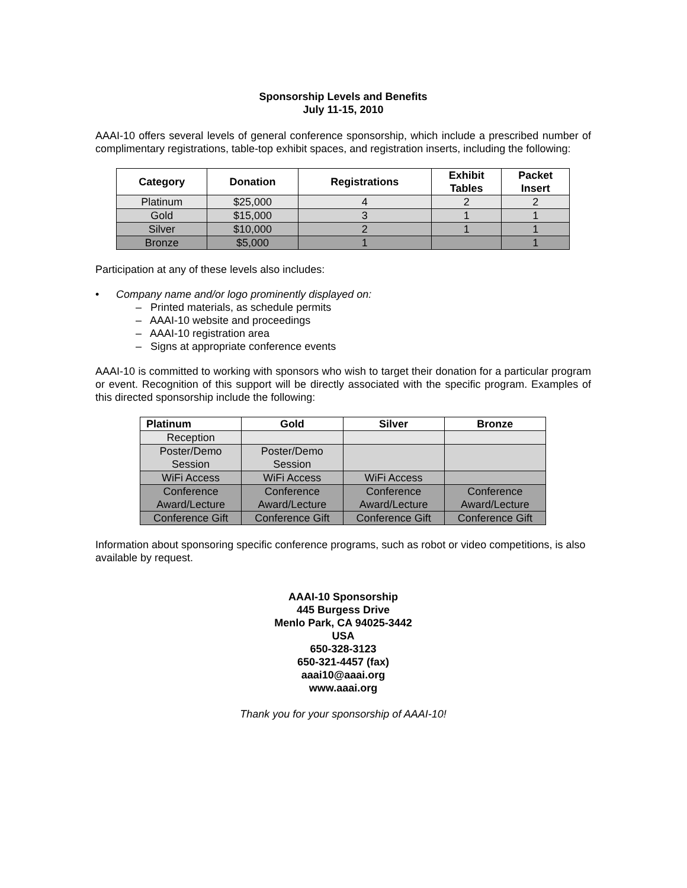Sponsorship Levels and Benefits
July 11-15, 2010
AAAI-10 offers several levels of general conference sponsorship, which include a prescribed number of complimentary registrations, table-top exhibit spaces, and registration inserts, including the following:
| Category | Donation | Registrations | Exhibit Tables | Packet Insert |
| --- | --- | --- | --- | --- |
| Platinum | $25,000 | 4 | 2 | 2 |
| Gold | $15,000 | 3 | 1 | 1 |
| Silver | $10,000 | 2 | 1 | 1 |
| Bronze | $5,000 | 1 | | 1 |
Participation at any of these levels also includes:
• Company name and/or logo prominently displayed on:
– Printed materials, as schedule permits
– AAAI-10 website and proceedings
– AAAI-10 registration area
– Signs at appropriate conference events
AAAI-10 is committed to working with sponsors who wish to target their donation for a particular program or event. Recognition of this support will be directly associated with the specific program. Examples of this directed sponsorship include the following:
| Platinum | Gold | Silver | Bronze |
| --- | --- | --- | --- |
| Reception | | | |
| Poster/Demo Session | Poster/Demo Session | | |
| WiFi Access | WiFi Access | WiFi Access | |
| Conference Award/Lecture | Conference Award/Lecture | Conference Award/Lecture | Conference Award/Lecture |
| Conference Gift | Conference Gift | Conference Gift | Conference Gift |
Information about sponsoring specific conference programs, such as robot or video competitions, is also available by request.
AAAI-10 Sponsorship
445 Burgess Drive
Menlo Park, CA 94025-3442
USA
650-328-3123
650-321-4457 (fax)
aaai10@aaai.org
www.aaai.org
Thank you for your sponsorship of AAAI-10!